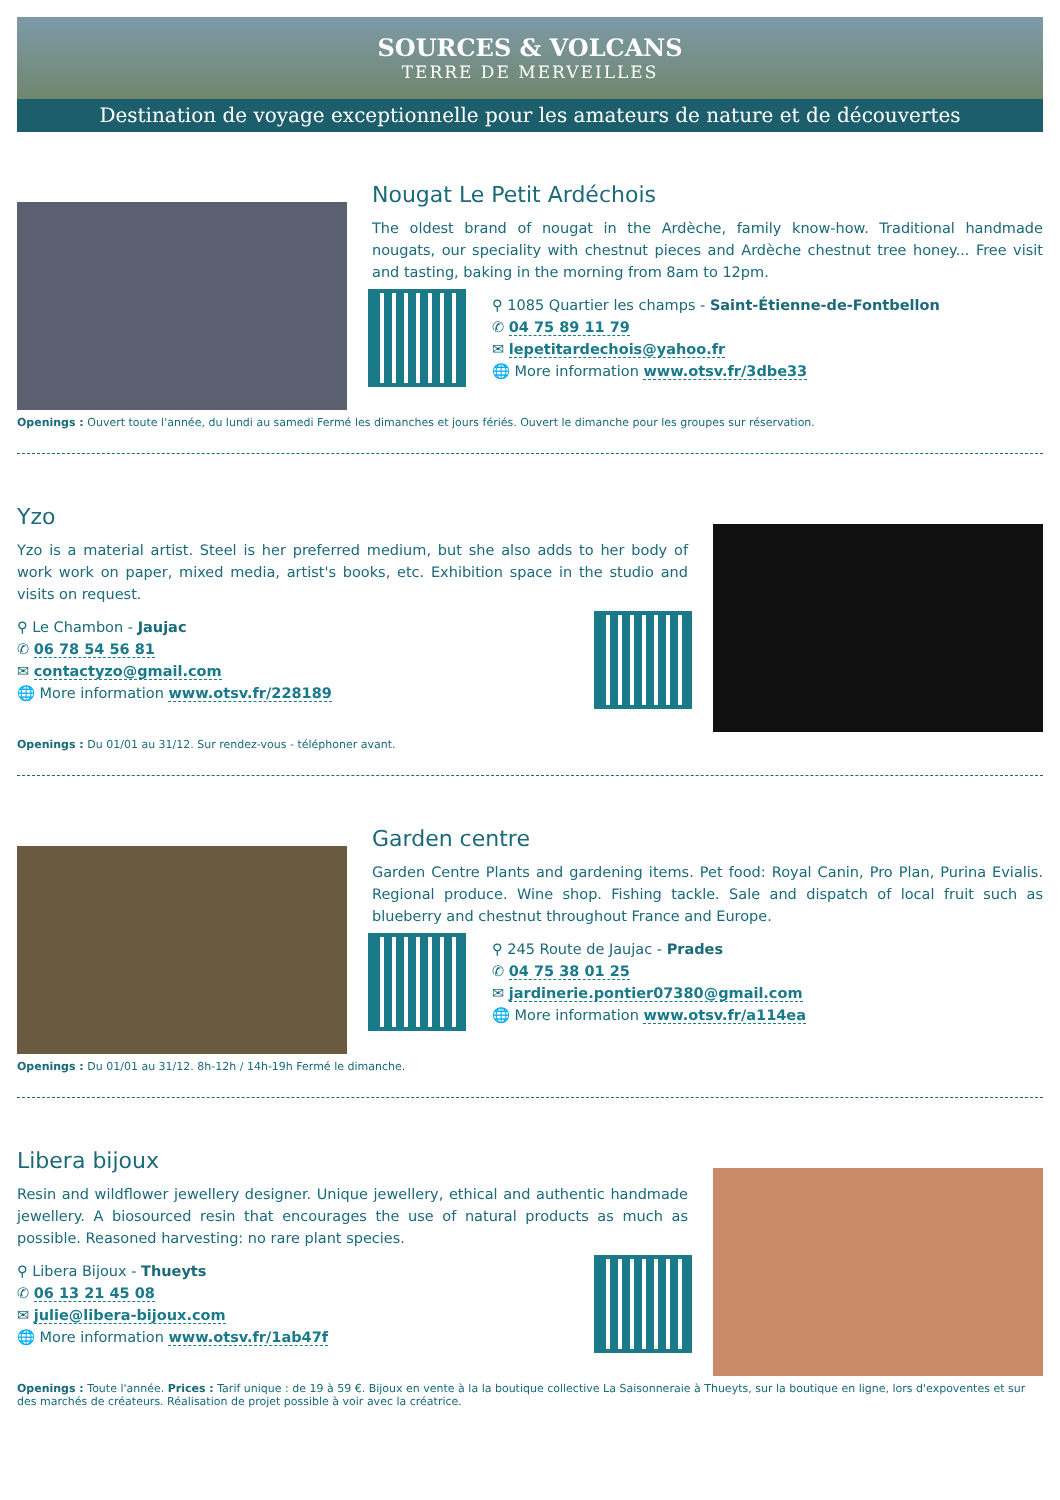SOURCES & VOLCANS
TERRE DE MERVEILLES
Destination de voyage exceptionnelle pour les amateurs de nature et de découvertes
Nougat Le Petit Ardéchois
The oldest brand of nougat in the Ardèche, family know-how. Traditional handmade nougats, our speciality with chestnut pieces and Ardèche chestnut tree honey... Free visit and tasting, baking in the morning from 8am to 12pm.
⚲ 1085 Quartier les champs - Saint-Étienne-de-Fontbellon
✆ 04 75 89 11 79
✉ lepetitardechois@yahoo.fr
🌐 More information www.otsv.fr/3dbe33
Openings : Ouvert toute l'année, du lundi au samedi Fermé les dimanches et jours fériés. Ouvert le dimanche pour les groupes sur réservation.
Yzo
Yzo is a material artist. Steel is her preferred medium, but she also adds to her body of work work on paper, mixed media, artist's books, etc. Exhibition space in the studio and visits on request.
⚲ Le Chambon - Jaujac
✆ 06 78 54 56 81
✉ contactyzo@gmail.com
🌐 More information www.otsv.fr/228189
Openings : Du 01/01 au 31/12. Sur rendez-vous - téléphoner avant.
Garden centre
Garden Centre Plants and gardening items. Pet food: Royal Canin, Pro Plan, Purina Evialis. Regional produce. Wine shop. Fishing tackle. Sale and dispatch of local fruit such as blueberry and chestnut throughout France and Europe.
⚲ 245 Route de Jaujac - Prades
✆ 04 75 38 01 25
✉ jardinerie.pontier07380@gmail.com
🌐 More information www.otsv.fr/a114ea
Openings : Du 01/01 au 31/12. 8h-12h / 14h-19h Fermé le dimanche.
Libera bijoux
Resin and wildflower jewellery designer. Unique jewellery, ethical and authentic handmade jewellery. A biosourced resin that encourages the use of natural products as much as possible. Reasoned harvesting: no rare plant species.
⚲ Libera Bijoux - Thueyts
✆ 06 13 21 45 08
✉ julie@libera-bijoux.com
🌐 More information www.otsv.fr/1ab47f
Openings : Toute l'année. Prices : Tarif unique : de 19 à 59 €. Bijoux en vente à la la boutique collective La Saisonneraie à Thueyts, sur la boutique en ligne, lors d'expoventes et sur des marchés de créateurs. Réalisation de projet possible à voir avec la créatrice.